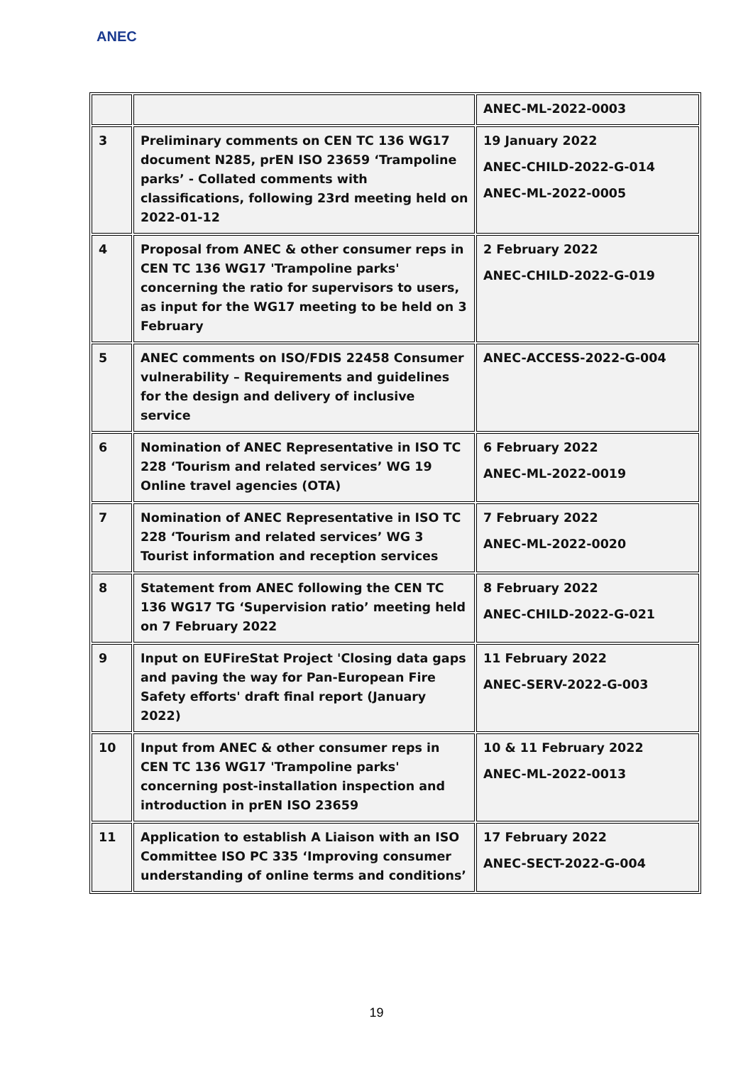ANEC
| | | ANEC-ML-2022-0003 |
| 3 | Preliminary comments on CEN TC 136 WG17 document N285, prEN ISO 23659 ‘Trampoline parks’ - Collated comments with classifications, following 23rd meeting held on 2022-01-12 | 19 January 2022 ANEC-CHILD-2022-G-014 ANEC-ML-2022-0005 |
| 4 | Proposal from ANEC & other consumer reps in CEN TC 136 WG17 'Trampoline parks' concerning the ratio for supervisors to users, as input for the WG17 meeting to be held on 3 February | 2 February 2022 ANEC-CHILD-2022-G-019 |
| 5 | ANEC comments on ISO/FDIS 22458 Consumer vulnerability – Requirements and guidelines for the design and delivery of inclusive service | ANEC-ACCESS-2022-G-004 |
| 6 | Nomination of ANEC Representative in ISO TC 228 ‘Tourism and related services’ WG 19 Online travel agencies (OTA) | 6 February 2022 ANEC-ML-2022-0019 |
| 7 | Nomination of ANEC Representative in ISO TC 228 ‘Tourism and related services’ WG 3 Tourist information and reception services | 7 February 2022 ANEC-ML-2022-0020 |
| 8 | Statement from ANEC following the CEN TC 136 WG17 TG ‘Supervision ratio’ meeting held on 7 February 2022 | 8 February 2022 ANEC-CHILD-2022-G-021 |
| 9 | Input on EUFireStat Project 'Closing data gaps and paving the way for Pan-European Fire Safety efforts' draft final report (January 2022) | 11 February 2022 ANEC-SERV-2022-G-003 |
| 10 | Input from ANEC & other consumer reps in CEN TC 136 WG17 'Trampoline parks' concerning post-installation inspection and introduction in prEN ISO 23659 | 10 & 11 February 2022 ANEC-ML-2022-0013 |
| 11 | Application to establish A Liaison with an ISO Committee ISO PC 335 ‘Improving consumer understanding of online terms and conditions’ | 17 February 2022 ANEC-SECT-2022-G-004 |
19